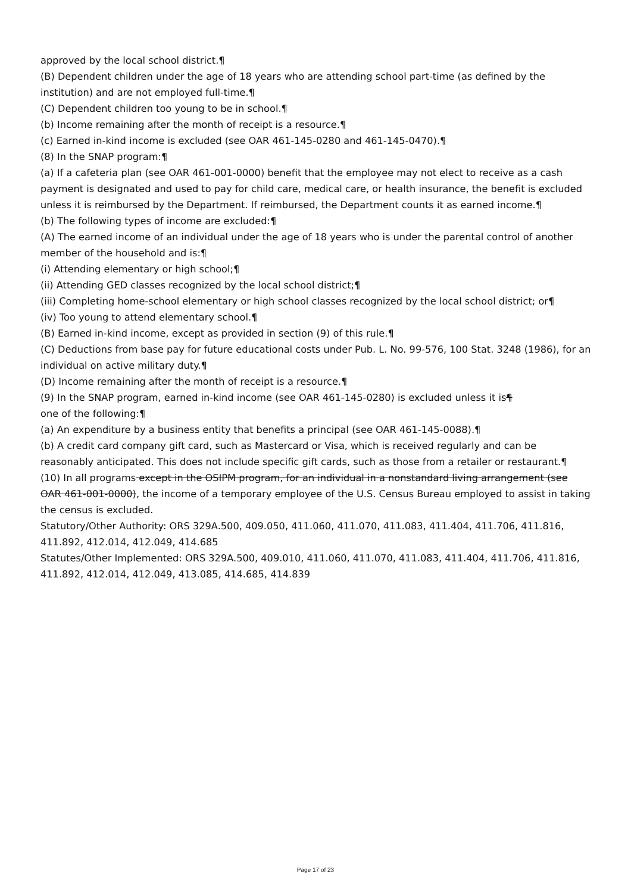approved by the local school district.¶
(B) Dependent children under the age of 18 years who are attending school part-time (as defined by the institution) and are not employed full-time.¶
(C) Dependent children too young to be in school.¶
(b) Income remaining after the month of receipt is a resource.¶
(c) Earned in-kind income is excluded (see OAR 461-145-0280 and 461-145-0470).¶
(8) In the SNAP program:¶
(a) If a cafeteria plan (see OAR 461-001-0000) benefit that the employee may not elect to receive as a cash payment is designated and used to pay for child care, medical care, or health insurance, the benefit is excluded unless it is reimbursed by the Department. If reimbursed, the Department counts it as earned income.¶
(b) The following types of income are excluded:¶
(A) The earned income of an individual under the age of 18 years who is under the parental control of another member of the household and is:¶
(i) Attending elementary or high school;¶
(ii) Attending GED classes recognized by the local school district;¶
(iii) Completing home-school elementary or high school classes recognized by the local school district; or¶
(iv) Too young to attend elementary school.¶
(B) Earned in-kind income, except as provided in section (9) of this rule.¶
(C) Deductions from base pay for future educational costs under Pub. L. No. 99-576, 100 Stat. 3248 (1986), for an individual on active military duty.¶
(D) Income remaining after the month of receipt is a resource.¶
(9) In the SNAP program, earned in-kind income (see OAR 461-145-0280) is excluded unless it is¶
one of the following:¶
(a) An expenditure by a business entity that benefits a principal (see OAR 461-145-0088).¶
(b) A credit card company gift card, such as Mastercard or Visa, which is received regularly and can be reasonably anticipated. This does not include specific gift cards, such as those from a retailer or restaurant.¶
(10) In all programs except in the OSIPM program, for an individual in a nonstandard living arrangement (see OAR 461-001-0000), the income of a temporary employee of the U.S. Census Bureau employed to assist in taking the census is excluded.
Statutory/Other Authority: ORS 329A.500, 409.050, 411.060, 411.070, 411.083, 411.404, 411.706, 411.816, 411.892, 412.014, 412.049, 414.685
Statutes/Other Implemented: ORS 329A.500, 409.010, 411.060, 411.070, 411.083, 411.404, 411.706, 411.816, 411.892, 412.014, 412.049, 413.085, 414.685, 414.839
Page 17 of 23